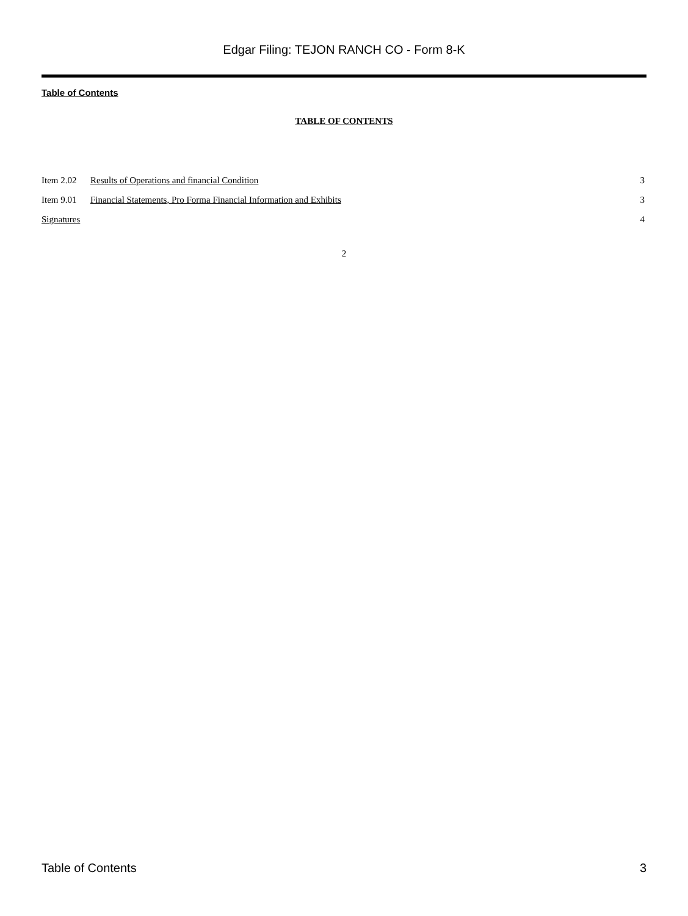Edgar Filing: TEJON RANCH CO - Form 8-K
Table of Contents
TABLE OF CONTENTS
| Item 2.02 | Results of Operations and financial Condition | 3 |
| Item 9.01 | Financial Statements, Pro Forma Financial Information and Exhibits | 3 |
| Signatures | | 4 |
2
Table of Contents 3